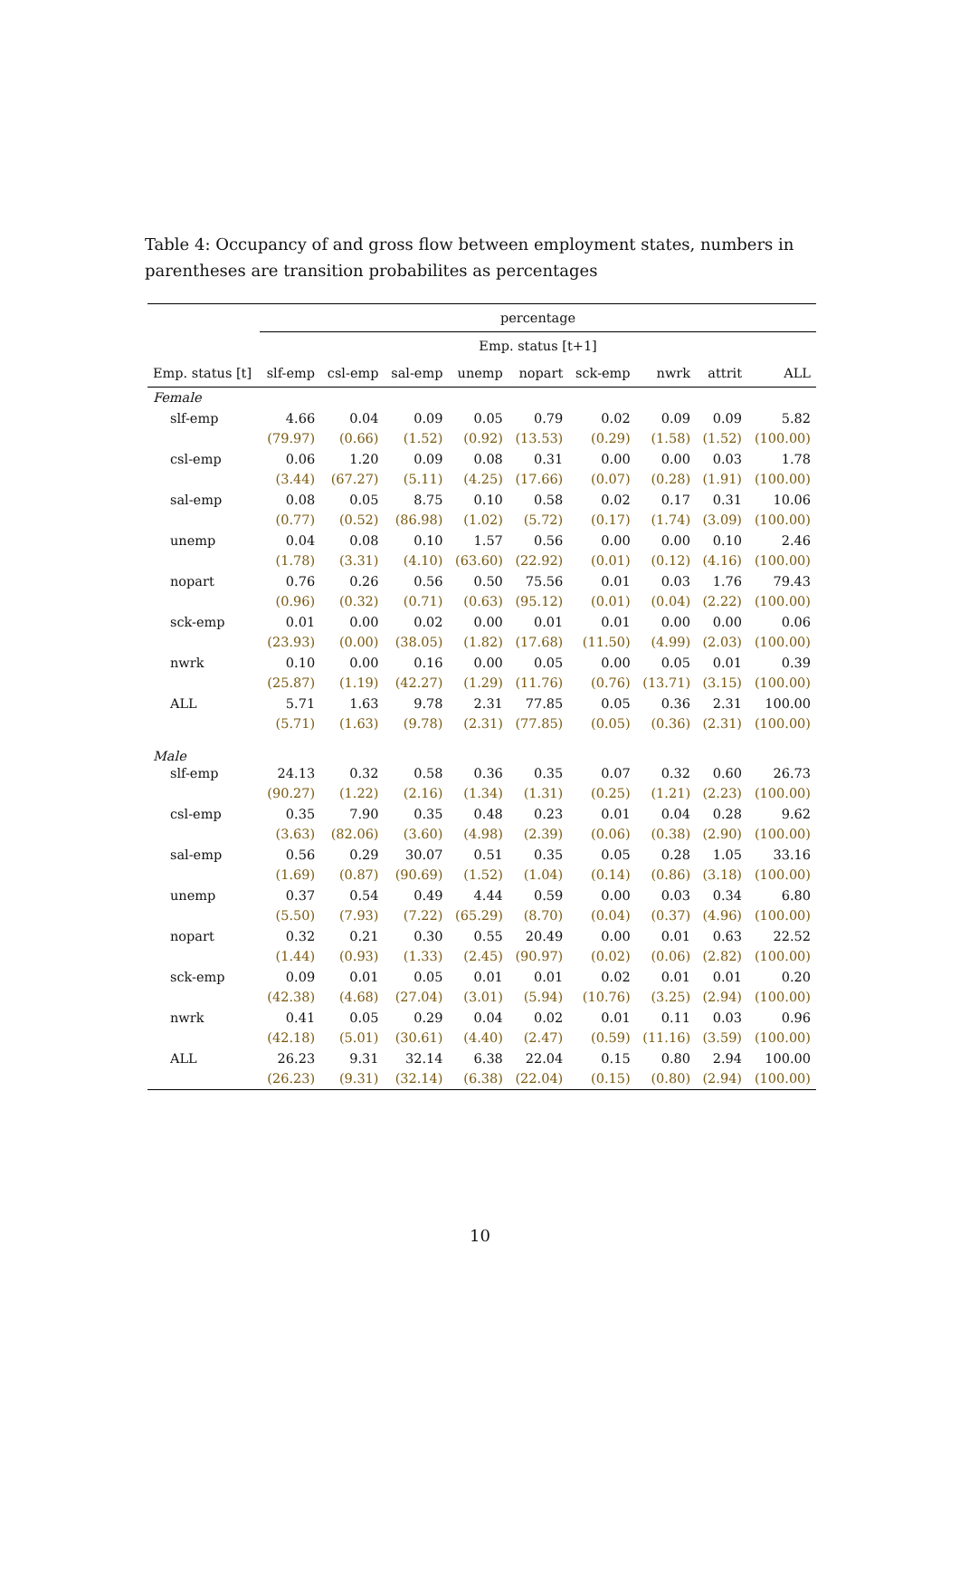Table 4: Occupancy of and gross flow between employment states, numbers in parentheses are transition probabilites as percentages
| | percentage | | | | | | | | |
| --- | --- | --- | --- | --- | --- | --- | --- | --- | --- |
| | Emp. status [t+1] | | | | | | | | |
| Emp. status [t] | slf-emp | csl-emp | sal-emp | unemp | nopart | sck-emp | nwrk | attrit | ALL |
| Female | | | | | | | | | |
| slf-emp | 4.66 | 0.04 | 0.09 | 0.05 | 0.79 | 0.02 | 0.09 | 0.09 | 5.82 |
| | (79.97) | (0.66) | (1.52) | (0.92) | (13.53) | (0.29) | (1.58) | (1.52) | (100.00) |
| csl-emp | 0.06 | 1.20 | 0.09 | 0.08 | 0.31 | 0.00 | 0.00 | 0.03 | 1.78 |
| | (3.44) | (67.27) | (5.11) | (4.25) | (17.66) | (0.07) | (0.28) | (1.91) | (100.00) |
| sal-emp | 0.08 | 0.05 | 8.75 | 0.10 | 0.58 | 0.02 | 0.17 | 0.31 | 10.06 |
| | (0.77) | (0.52) | (86.98) | (1.02) | (5.72) | (0.17) | (1.74) | (3.09) | (100.00) |
| unemp | 0.04 | 0.08 | 0.10 | 1.57 | 0.56 | 0.00 | 0.00 | 0.10 | 2.46 |
| | (1.78) | (3.31) | (4.10) | (63.60) | (22.92) | (0.01) | (0.12) | (4.16) | (100.00) |
| nopart | 0.76 | 0.26 | 0.56 | 0.50 | 75.56 | 0.01 | 0.03 | 1.76 | 79.43 |
| | (0.96) | (0.32) | (0.71) | (0.63) | (95.12) | (0.01) | (0.04) | (2.22) | (100.00) |
| sck-emp | 0.01 | 0.00 | 0.02 | 0.00 | 0.01 | 0.01 | 0.00 | 0.00 | 0.06 |
| | (23.93) | (0.00) | (38.05) | (1.82) | (17.68) | (11.50) | (4.99) | (2.03) | (100.00) |
| nwrk | 0.10 | 0.00 | 0.16 | 0.00 | 0.05 | 0.00 | 0.05 | 0.01 | 0.39 |
| | (25.87) | (1.19) | (42.27) | (1.29) | (11.76) | (0.76) | (13.71) | (3.15) | (100.00) |
| ALL | 5.71 | 1.63 | 9.78 | 2.31 | 77.85 | 0.05 | 0.36 | 2.31 | 100.00 |
| | (5.71) | (1.63) | (9.78) | (2.31) | (77.85) | (0.05) | (0.36) | (2.31) | (100.00) |
| Male | | | | | | | | | |
| slf-emp | 24.13 | 0.32 | 0.58 | 0.36 | 0.35 | 0.07 | 0.32 | 0.60 | 26.73 |
| | (90.27) | (1.22) | (2.16) | (1.34) | (1.31) | (0.25) | (1.21) | (2.23) | (100.00) |
| csl-emp | 0.35 | 7.90 | 0.35 | 0.48 | 0.23 | 0.01 | 0.04 | 0.28 | 9.62 |
| | (3.63) | (82.06) | (3.60) | (4.98) | (2.39) | (0.06) | (0.38) | (2.90) | (100.00) |
| sal-emp | 0.56 | 0.29 | 30.07 | 0.51 | 0.35 | 0.05 | 0.28 | 1.05 | 33.16 |
| | (1.69) | (0.87) | (90.69) | (1.52) | (1.04) | (0.14) | (0.86) | (3.18) | (100.00) |
| unemp | 0.37 | 0.54 | 0.49 | 4.44 | 0.59 | 0.00 | 0.03 | 0.34 | 6.80 |
| | (5.50) | (7.93) | (7.22) | (65.29) | (8.70) | (0.04) | (0.37) | (4.96) | (100.00) |
| nopart | 0.32 | 0.21 | 0.30 | 0.55 | 20.49 | 0.00 | 0.01 | 0.63 | 22.52 |
| | (1.44) | (0.93) | (1.33) | (2.45) | (90.97) | (0.02) | (0.06) | (2.82) | (100.00) |
| sck-emp | 0.09 | 0.01 | 0.05 | 0.01 | 0.01 | 0.02 | 0.01 | 0.01 | 0.20 |
| | (42.38) | (4.68) | (27.04) | (3.01) | (5.94) | (10.76) | (3.25) | (2.94) | (100.00) |
| nwrk | 0.41 | 0.05 | 0.29 | 0.04 | 0.02 | 0.01 | 0.11 | 0.03 | 0.96 |
| | (42.18) | (5.01) | (30.61) | (4.40) | (2.47) | (0.59) | (11.16) | (3.59) | (100.00) |
| ALL | 26.23 | 9.31 | 32.14 | 6.38 | 22.04 | 0.15 | 0.80 | 2.94 | 100.00 |
| | (26.23) | (9.31) | (32.14) | (6.38) | (22.04) | (0.15) | (0.80) | (2.94) | (100.00) |
10